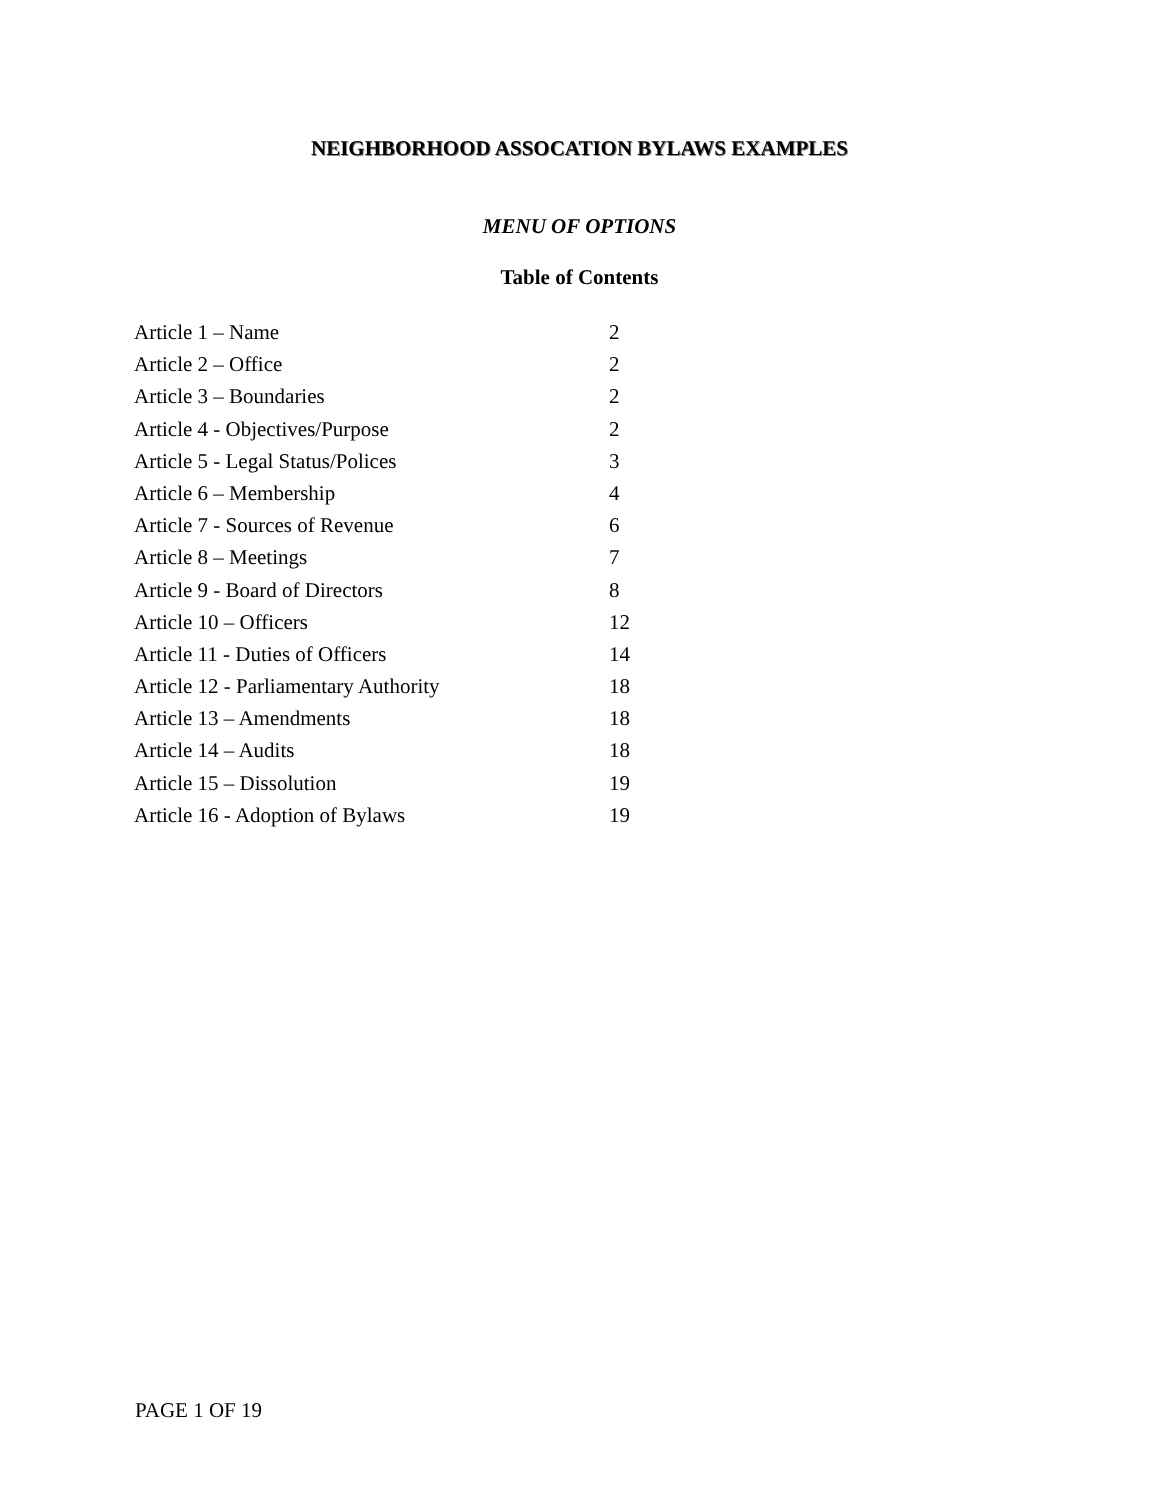NEIGHBORHOOD ASSOCATION BYLAWS EXAMPLES
MENU OF OPTIONS
Table of Contents
| Article 1 – Name | 2 |
| Article 2 – Office | 2 |
| Article 3 – Boundaries | 2 |
| Article 4 - Objectives/Purpose | 2 |
| Article 5 - Legal Status/Polices | 3 |
| Article 6 – Membership | 4 |
| Article 7 - Sources of Revenue | 6 |
| Article 8 – Meetings | 7 |
| Article 9 - Board of Directors | 8 |
| Article 10 – Officers | 12 |
| Article 11 - Duties of Officers | 14 |
| Article 12 - Parliamentary Authority | 18 |
| Article 13 – Amendments | 18 |
| Article 14 – Audits | 18 |
| Article 15 – Dissolution | 19 |
| Article 16 - Adoption of Bylaws | 19 |
PAGE 1 OF 19